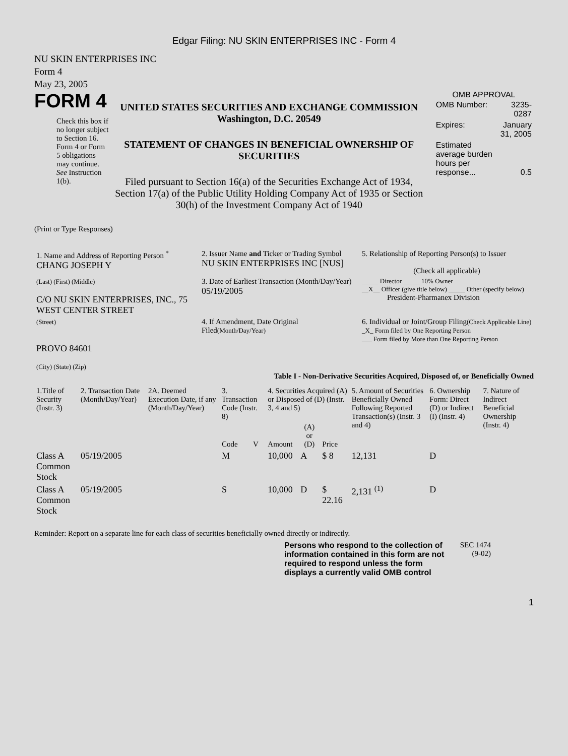Edgar Filing: NU SKIN ENTERPRISES INC - Form 4
NU SKIN ENTERPRISES INC
Form 4
May 23, 2005
FORM 4
Check this box if no longer subject to Section 16. Form 4 or Form 5 obligations may continue. See Instruction 1(b).
UNITED STATES SECURITIES AND EXCHANGE COMMISSION
Washington, D.C. 20549
STATEMENT OF CHANGES IN BENEFICIAL OWNERSHIP OF SECURITIES
Filed pursuant to Section 16(a) of the Securities Exchange Act of 1934, Section 17(a) of the Public Utility Holding Company Act of 1935 or Section 30(h) of the Investment Company Act of 1940
OMB APPROVAL
| OMB Number: | 3235-0287 |
| Expires: | January 31, 2005 |
| Estimated average burden hours per response... | 0.5 |
(Print or Type Responses)
| 1. Name and Address of Reporting Person <sup>*</sup> CHANG JOSEPH Y | 2. Issuer Name and Ticker or Trading Symbol NU SKIN ENTERPRISES INC [NUS] | 5. Relationship of Reporting Person(s) to Issuer (Check all applicable) |
| (Last) (First) (Middle) C/O NU SKIN ENTERPRISES, INC., 75 WEST CENTER STREET | 3. Date of Earliest Transaction (Month/Day/Year) 05/19/2005 | _____ Director _____ 10% Owner __X__ Officer (give title below) _____ Other (specify below) President-Pharmanex Division |
| (Street) PROVO 84601 (City) (State) (Zip) | 4. If Amendment, Date Original Filed (Month/Day/Year) | 6. Individual or Joint/Group Filing (Check Applicable Line) _X_ Form filed by One Reporting Person ___ Form filed by More than One Reporting Person |
Table I - Non-Derivative Securities Acquired, Disposed of, or Beneficially Owned
| 1.Title of Security (Instr. 3) | 2. Transaction Date (Month/Day/Year) | 2A. Deemed Execution Date, if any (Month/Day/Year) | 3. Transaction Code (Instr. 8) | | 4. Securities Acquired (A) or Disposed of (D) (Instr. 3, 4 and 5) | | | 5. Amount of Securities Beneficially Owned Following Reported Transaction(s) (Instr. 3 and 4) | 6. Ownership Form: Direct (D) or Indirect (I) (Instr. 4) | 7. Nature of Indirect Beneficial Ownership (Instr. 4) |
| --- | --- | --- | --- | --- | --- | --- | --- | --- | --- | --- |
| | | | Code | V | Amount | (A) or (D) | Price | | | |
| Class A Common Stock | 05/19/2005 | | M | | 10,000 | A | $ 8 | 12,131 | D | |
| Class A Common Stock | 05/19/2005 | | S | | 10,000 | D | $ 22.16 | 2,131 <sup>(1)</sup> | D | |
Reminder: Report on a separate line for each class of securities beneficially owned directly or indirectly.
Persons who respond to the collection of information contained in this form are not required to respond unless the form displays a currently valid OMB control
SEC 1474 (9-02)
1